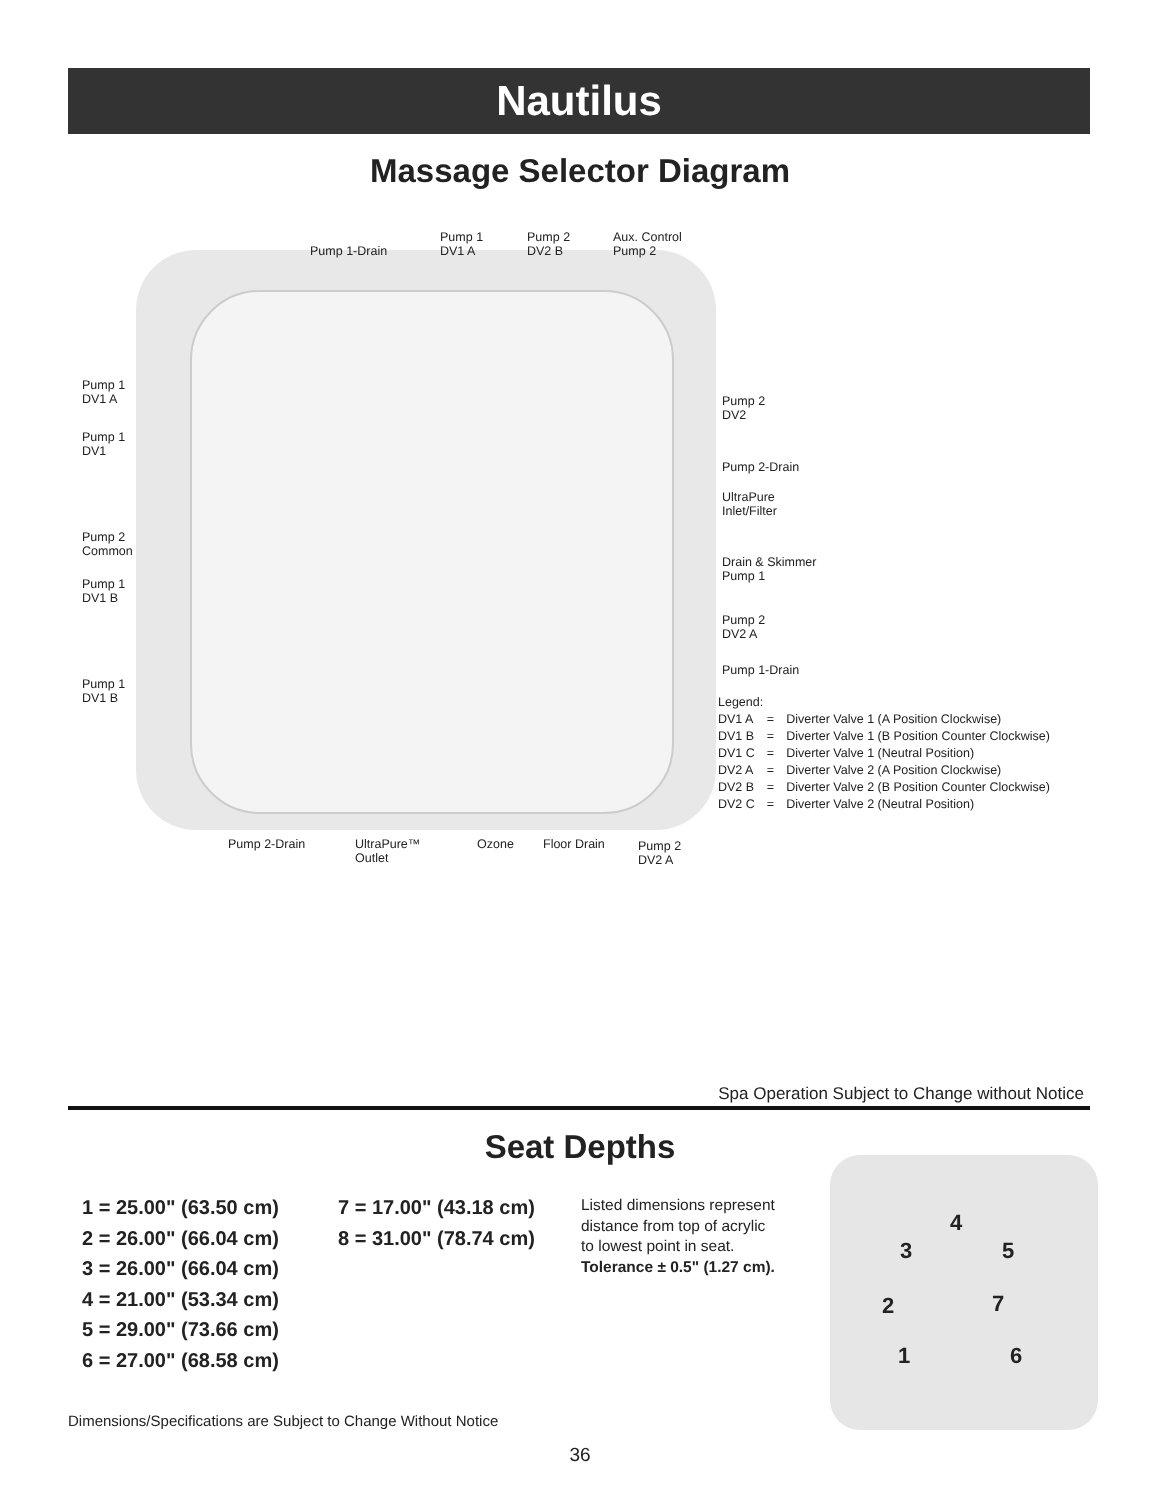Nautilus
Massage Selector Diagram
Pump 1-Drain
Pump 1
DV1 A
Pump 2
DV2 B
Aux. Control
Pump 2
Pump 1
DV1 A
Pump 1
DV1
Pump 2
Common
Pump 1
DV1 B
Pump 1
DV1 B
Pump 2
DV2
Pump 2-Drain
UltraPure
Inlet/Filter
Drain & Skimmer
Pump 1
Pump 2
DV2 A
Pump 1-Drain
| Legend: | | |
| DV1 A | = | Diverter Valve 1 (A Position Clockwise) |
| DV1 B | = | Diverter Valve 1 (B Position Counter Clockwise) |
| DV1 C | = | Diverter Valve 1 (Neutral Position) |
| DV2 A | = | Diverter Valve 2 (A Position Clockwise) |
| DV2 B | = | Diverter Valve 2 (B Position Counter Clockwise) |
| DV2 C | = | Diverter Valve 2 (Neutral Position) |
Pump 2-Drain
UltraPure™
Outlet
Ozone Floor Drain
Pump 2
DV2 A
Spa Operation Subject to Change without Notice
Seat Depths
1 = 25.00" (63.50 cm)
2 = 26.00" (66.04 cm)
3 = 26.00" (66.04 cm)
4 = 21.00" (53.34 cm)
5 = 29.00" (73.66 cm)
6 = 27.00" (68.58 cm)
7 = 17.00" (43.18 cm)
8 = 31.00" (78.74 cm)
Listed dimensions represent distance from top of acrylic to lowest point in seat. Tolerance ± 0.5" (1.27 cm).
4
3 5
2 7
1 6
Dimensions/Specifications are Subject to Change Without Notice
36